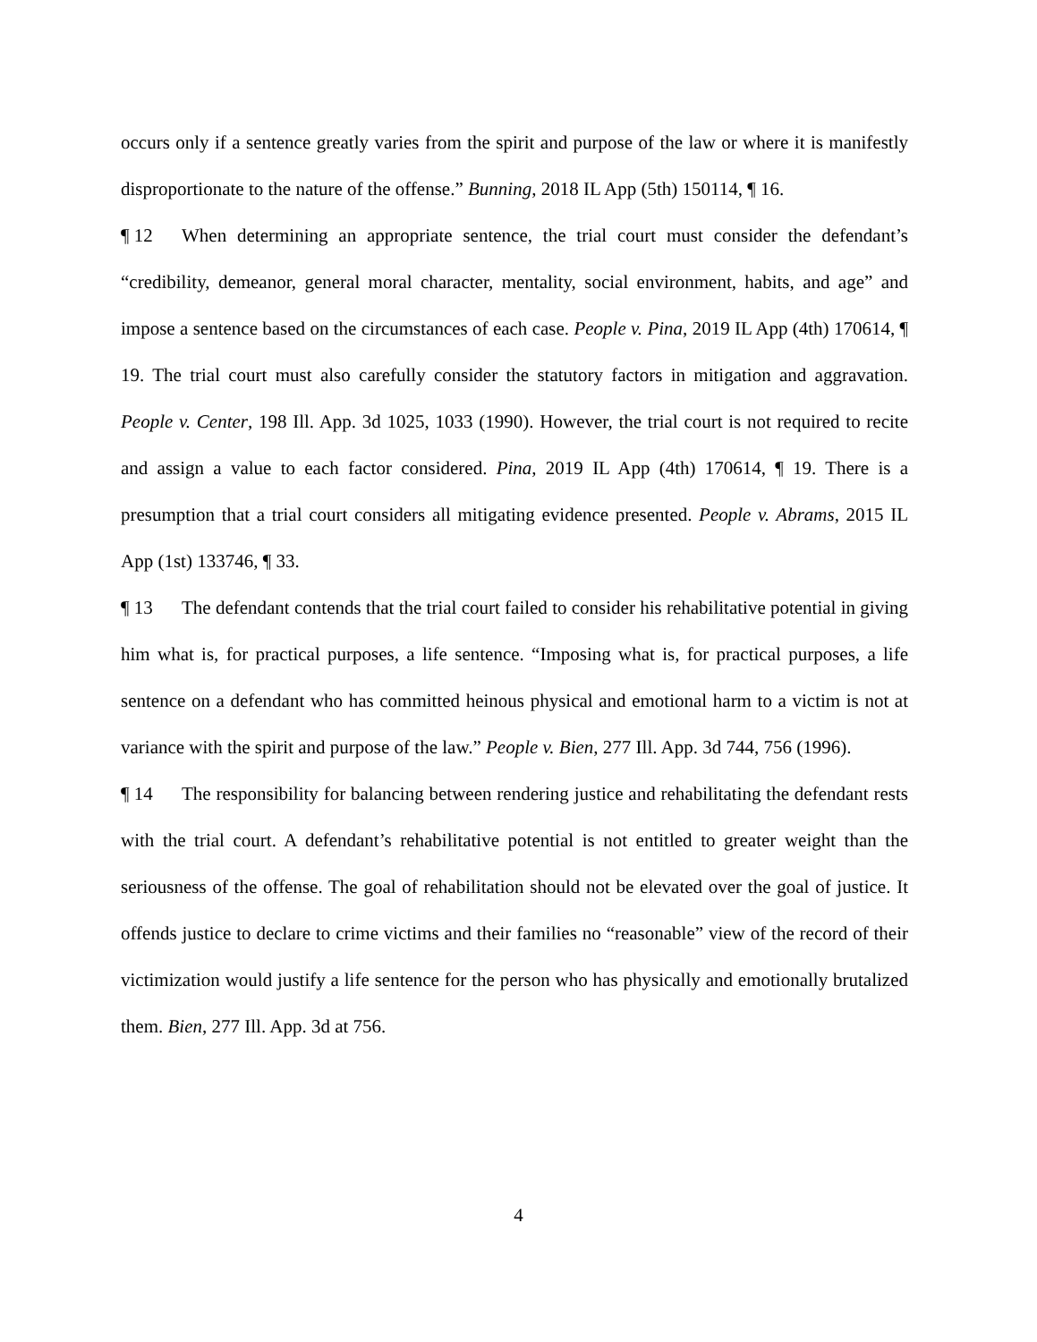occurs only if a sentence greatly varies from the spirit and purpose of the law or where it is manifestly disproportionate to the nature of the offense.” Bunning, 2018 IL App (5th) 150114, ¶ 16.
¶ 12 When determining an appropriate sentence, the trial court must consider the defendant’s “credibility, demeanor, general moral character, mentality, social environment, habits, and age” and impose a sentence based on the circumstances of each case. People v. Pina, 2019 IL App (4th) 170614, ¶ 19. The trial court must also carefully consider the statutory factors in mitigation and aggravation. People v. Center, 198 Ill. App. 3d 1025, 1033 (1990). However, the trial court is not required to recite and assign a value to each factor considered. Pina, 2019 IL App (4th) 170614, ¶ 19. There is a presumption that a trial court considers all mitigating evidence presented. People v. Abrams, 2015 IL App (1st) 133746, ¶ 33.
¶ 13 The defendant contends that the trial court failed to consider his rehabilitative potential in giving him what is, for practical purposes, a life sentence. “Imposing what is, for practical purposes, a life sentence on a defendant who has committed heinous physical and emotional harm to a victim is not at variance with the spirit and purpose of the law.” People v. Bien, 277 Ill. App. 3d 744, 756 (1996).
¶ 14 The responsibility for balancing between rendering justice and rehabilitating the defendant rests with the trial court. A defendant’s rehabilitative potential is not entitled to greater weight than the seriousness of the offense. The goal of rehabilitation should not be elevated over the goal of justice. It offends justice to declare to crime victims and their families no “reasonable” view of the record of their victimization would justify a life sentence for the person who has physically and emotionally brutalized them. Bien, 277 Ill. App. 3d at 756.
4